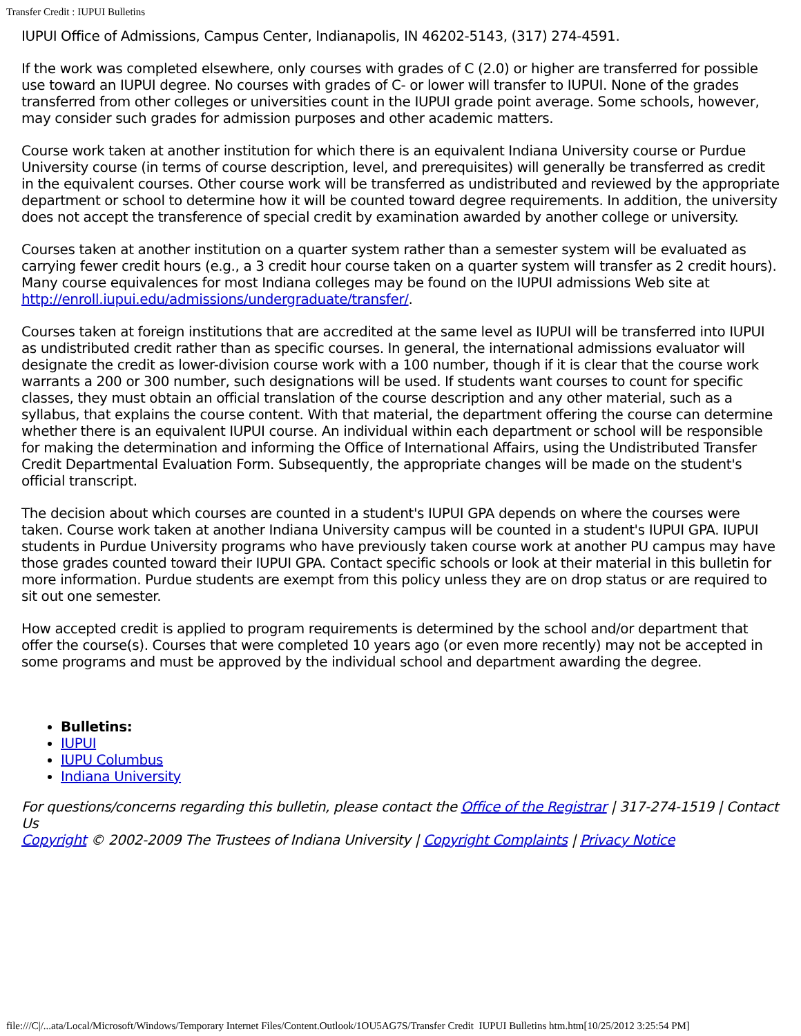Transfer Credit : IUPUI Bulletins
IUPUI Office of Admissions, Campus Center, Indianapolis, IN 46202-5143, (317) 274-4591.
If the work was completed elsewhere, only courses with grades of C (2.0) or higher are transferred for possible use toward an IUPUI degree. No courses with grades of C- or lower will transfer to IUPUI. None of the grades transferred from other colleges or universities count in the IUPUI grade point average. Some schools, however, may consider such grades for admission purposes and other academic matters.
Course work taken at another institution for which there is an equivalent Indiana University course or Purdue University course (in terms of course description, level, and prerequisites) will generally be transferred as credit in the equivalent courses. Other course work will be transferred as undistributed and reviewed by the appropriate department or school to determine how it will be counted toward degree requirements. In addition, the university does not accept the transference of special credit by examination awarded by another college or university.
Courses taken at another institution on a quarter system rather than a semester system will be evaluated as carrying fewer credit hours (e.g., a 3 credit hour course taken on a quarter system will transfer as 2 credit hours). Many course equivalences for most Indiana colleges may be found on the IUPUI admissions Web site at http://enroll.iupui.edu/admissions/undergraduate/transfer/.
Courses taken at foreign institutions that are accredited at the same level as IUPUI will be transferred into IUPUI as undistributed credit rather than as specific courses. In general, the international admissions evaluator will designate the credit as lower-division course work with a 100 number, though if it is clear that the course work warrants a 200 or 300 number, such designations will be used. If students want courses to count for specific classes, they must obtain an official translation of the course description and any other material, such as a syllabus, that explains the course content. With that material, the department offering the course can determine whether there is an equivalent IUPUI course. An individual within each department or school will be responsible for making the determination and informing the Office of International Affairs, using the Undistributed Transfer Credit Departmental Evaluation Form. Subsequently, the appropriate changes will be made on the student's official transcript.
The decision about which courses are counted in a student's IUPUI GPA depends on where the courses were taken. Course work taken at another Indiana University campus will be counted in a student's IUPUI GPA. IUPUI students in Purdue University programs who have previously taken course work at another PU campus may have those grades counted toward their IUPUI GPA. Contact specific schools or look at their material in this bulletin for more information. Purdue students are exempt from this policy unless they are on drop status or are required to sit out one semester.
How accepted credit is applied to program requirements is determined by the school and/or department that offer the course(s). Courses that were completed 10 years ago (or even more recently) may not be accepted in some programs and must be approved by the individual school and department awarding the degree.
Bulletins:
IUPUI
IUPU Columbus
Indiana University
For questions/concerns regarding this bulletin, please contact the Office of the Registrar | 317-274-1519 | Contact Us
Copyright © 2002-2009 The Trustees of Indiana University | Copyright Complaints | Privacy Notice
file:///C|/...ata/Local/Microsoft/Windows/Temporary Internet Files/Content.Outlook/1OU5AG7S/Transfer Credit IUPUI Bulletins htm.htm[10/25/2012 3:25:54 PM]